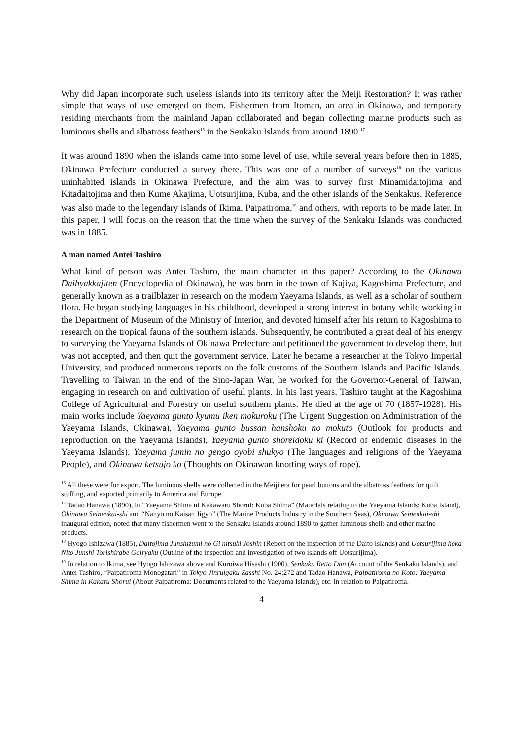Why did Japan incorporate such useless islands into its territory after the Meiji Restoration? It was rather simple that ways of use emerged on them. Fishermen from Itoman, an area in Okinawa, and temporary residing merchants from the mainland Japan collaborated and began collecting marine products such as luminous shells and albatross feathers<sup>16</sup> in the Senkaku Islands from around 1890.<sup>17</sup>
It was around 1890 when the islands came into some level of use, while several years before then in 1885, Okinawa Prefecture conducted a survey there. This was one of a number of surveys<sup>18</sup> on the various uninhabited islands in Okinawa Prefecture, and the aim was to survey first Minamidaitojima and Kitadaitojima and then Kume Akajima, Uotsurijima, Kuba, and the other islands of the Senkakus. Reference was also made to the legendary islands of Ikima, Paipatiroma,<sup>19</sup> and others, with reports to be made later. In this paper, I will focus on the reason that the time when the survey of the Senkaku Islands was conducted was in 1885.
A man named Antei Tashiro
What kind of person was Antei Tashiro, the main character in this paper? According to the Okinawa Daihyakkajiten (Encyclopedia of Okinawa), he was born in the town of Kajiya, Kagoshima Prefecture, and generally known as a trailblazer in research on the modern Yaeyama Islands, as well as a scholar of southern flora. He began studying languages in his childhood, developed a strong interest in botany while working in the Department of Museum of the Ministry of Interior, and devoted himself after his return to Kagoshima to research on the tropical fauna of the southern islands. Subsequently, he contributed a great deal of his energy to surveying the Yaeyama Islands of Okinawa Prefecture and petitioned the government to develop there, but was not accepted, and then quit the government service. Later he became a researcher at the Tokyo Imperial University, and produced numerous reports on the folk customs of the Southern Islands and Pacific Islands. Travelling to Taiwan in the end of the Sino-Japan War, he worked for the Governor-General of Taiwan, engaging in research on and cultivation of useful plants. In his last years, Tashiro taught at the Kagoshima College of Agricultural and Forestry on useful southern plants. He died at the age of 70 (1857-1928). His main works include Yaeyama gunto kyumu iken mokuroku (The Urgent Suggestion on Administration of the Yaeyama Islands, Okinawa), Yaeyama gunto bussan hanshoku no mokuto (Outlook for products and reproduction on the Yaeyama Islands), Yaeyama gunto shoreidoku ki (Record of endemic diseases in the Yaeyama Islands), Yaeyama jumin no gengo oyobi shukyo (The languages and religions of the Yaeyama People), and Okinawa ketsujo ko (Thoughts on Okinawan knotting ways of rope).
<sup>16</sup> All these were for export. The luminous shells were collected in the Meiji era for pearl buttons and the albatross feathers for quilt stuffing, and exported primarily to America and Europe.
<sup>17</sup> Tadao Hanawa (1890), in “Yaeyama Shima ni Kakawaru Shorui: Kuba Shima” (Materials relating to the Yaeyama Islands: Kuba Island), Okinawa Seinenkai-shi and “Nanyo no Kaisan Jigyo” (The Marine Products Industry in the Southern Seas), Okinawa Seinenkai-shi inaugural edition, noted that many fishermen went to the Senkaku Islands around 1890 to gather luminous shells and other marine products.
<sup>18</sup> Hyogo Ishizawa (1885), Daitojima Junshizumi no Gi nitsuki Joshin (Report on the inspection of the Daito Islands) and Uotsurijima hoka Nito Junshi Torishirabe Gairyaku (Outline of the inspection and investigation of two islands off Uotsurijima).
<sup>19</sup> In relation to Ikima, see Hyogo Ishizawa above and Kuroiwa Hisashi (1900), Senkaku Retto Dan (Account of the Senkaku Islands), and Antei Tashiro, “Paipatiroma Monogatari” in Tokyo Jinruigaku Zasshi No. 24:272 and Tadao Hanawa, Paipatiroma no Koto: Yaeyama Shima in Kakaru Shorui (About Paipatiroma: Documents related to the Yaeyama Islands), etc. in relation to Paipatiroma.
4